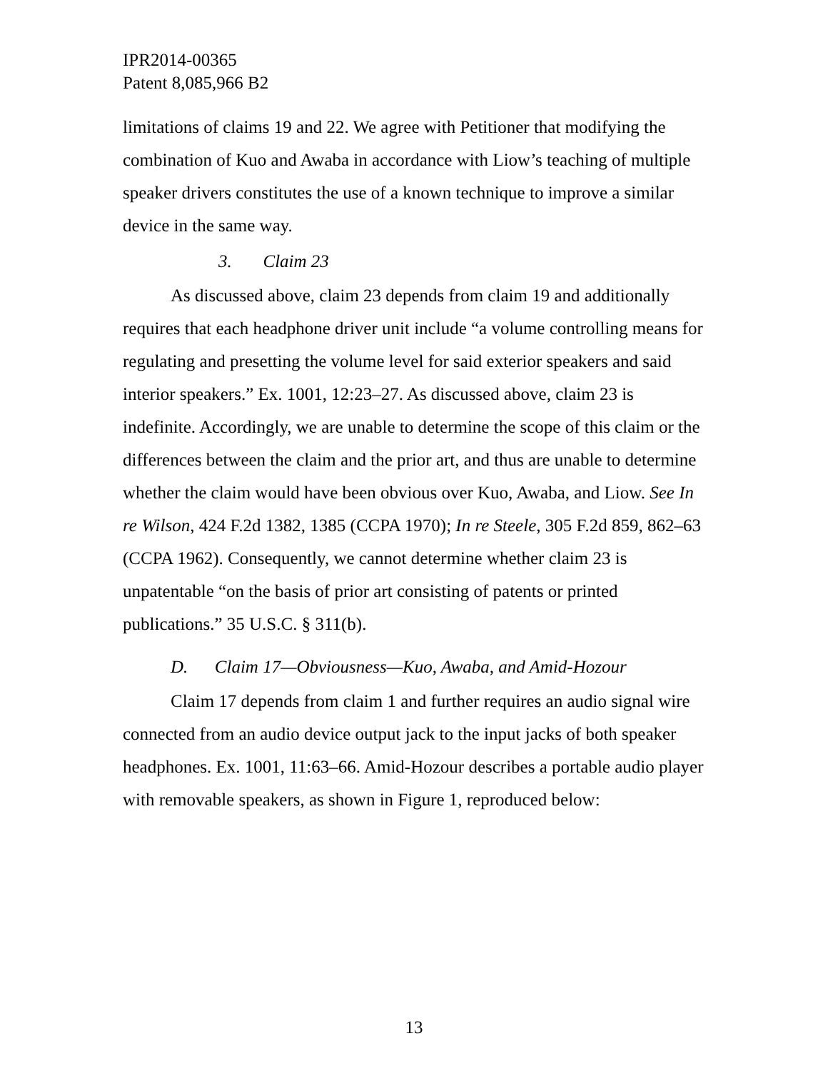IPR2014-00365
Patent 8,085,966 B2
limitations of claims 19 and 22. We agree with Petitioner that modifying the combination of Kuo and Awaba in accordance with Liow’s teaching of multiple speaker drivers constitutes the use of a known technique to improve a similar device in the same way.
3. Claim 23
As discussed above, claim 23 depends from claim 19 and additionally requires that each headphone driver unit include “a volume controlling means for regulating and presetting the volume level for said exterior speakers and said interior speakers.” Ex. 1001, 12:23–27. As discussed above, claim 23 is indefinite. Accordingly, we are unable to determine the scope of this claim or the differences between the claim and the prior art, and thus are unable to determine whether the claim would have been obvious over Kuo, Awaba, and Liow. See In re Wilson, 424 F.2d 1382, 1385 (CCPA 1970); In re Steele, 305 F.2d 859, 862–63 (CCPA 1962). Consequently, we cannot determine whether claim 23 is unpatentable “on the basis of prior art consisting of patents or printed publications.” 35 U.S.C. § 311(b).
D. Claim 17—Obviousness—Kuo, Awaba, and Amid-Hozour
Claim 17 depends from claim 1 and further requires an audio signal wire connected from an audio device output jack to the input jacks of both speaker headphones. Ex. 1001, 11:63–66. Amid-Hozour describes a portable audio player with removable speakers, as shown in Figure 1, reproduced below:
13